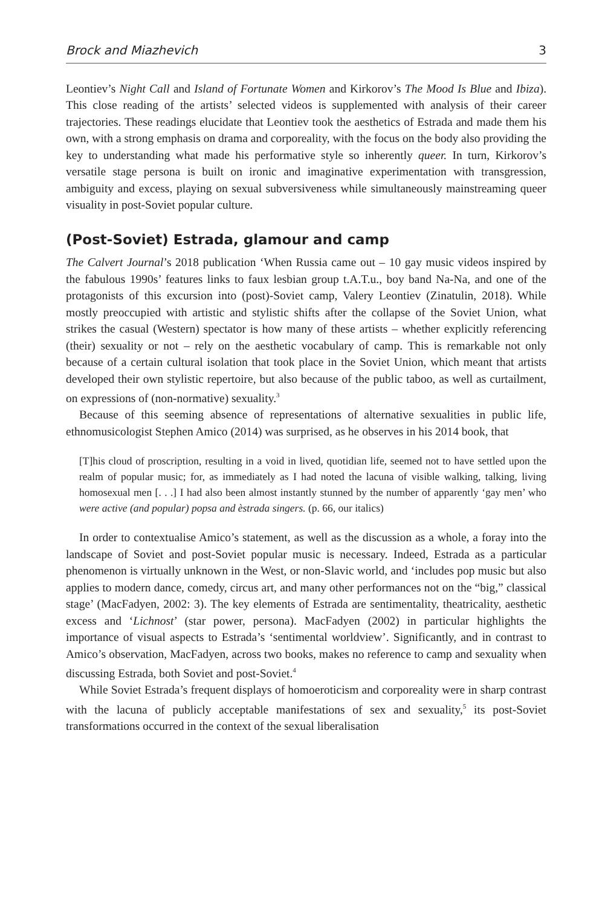Brock and Miazhevich 3
Leontiev’s Night Call and Island of Fortunate Women and Kirkorov’s The Mood Is Blue and Ibiza). This close reading of the artists’ selected videos is supplemented with analysis of their career trajectories. These readings elucidate that Leontiev took the aesthetics of Estrada and made them his own, with a strong emphasis on drama and corporeality, with the focus on the body also providing the key to understanding what made his performative style so inherently queer. In turn, Kirkorov’s versatile stage persona is built on ironic and imaginative experimentation with transgression, ambiguity and excess, playing on sexual subversiveness while simultaneously mainstreaming queer visuality in post-Soviet popular culture.
(Post-Soviet) Estrada, glamour and camp
The Calvert Journal’s 2018 publication ‘When Russia came out – 10 gay music videos inspired by the fabulous 1990s’ features links to faux lesbian group t.A.T.u., boy band Na-Na, and one of the protagonists of this excursion into (post)-Soviet camp, Valery Leontiev (Zinatulin, 2018). While mostly preoccupied with artistic and stylistic shifts after the collapse of the Soviet Union, what strikes the casual (Western) spectator is how many of these artists – whether explicitly referencing (their) sexuality or not – rely on the aesthetic vocabulary of camp. This is remarkable not only because of a certain cultural isolation that took place in the Soviet Union, which meant that artists developed their own stylistic repertoire, but also because of the public taboo, as well as curtailment, on expressions of (non-normative) sexuality.<sup>3</sup>
Because of this seeming absence of representations of alternative sexualities in public life, ethnomusicologist Stephen Amico (2014) was surprised, as he observes in his 2014 book, that
[T]his cloud of proscription, resulting in a void in lived, quotidian life, seemed not to have settled upon the realm of popular music; for, as immediately as I had noted the lacuna of visible walking, talking, living homosexual men [. . .] I had also been almost instantly stunned by the number of apparently ‘gay men’ who were active (and popular) popsa and èstrada singers. (p. 66, our italics)
In order to contextualise Amico’s statement, as well as the discussion as a whole, a foray into the landscape of Soviet and post-Soviet popular music is necessary. Indeed, Estrada as a particular phenomenon is virtually unknown in the West, or non-Slavic world, and ‘includes pop music but also applies to modern dance, comedy, circus art, and many other performances not on the “big,” classical stage’ (MacFadyen, 2002: 3). The key elements of Estrada are sentimentality, theatricality, aesthetic excess and ‘Lichnost’ (star power, persona). MacFadyen (2002) in particular highlights the importance of visual aspects to Estrada’s ‘sentimental worldview’. Significantly, and in contrast to Amico’s observation, MacFadyen, across two books, makes no reference to camp and sexuality when discussing Estrada, both Soviet and post-Soviet.<sup>4</sup>
While Soviet Estrada’s frequent displays of homoeroticism and corporeality were in sharp contrast with the lacuna of publicly acceptable manifestations of sex and sexuality,<sup>5</sup> its post-Soviet transformations occurred in the context of the sexual liberalisation